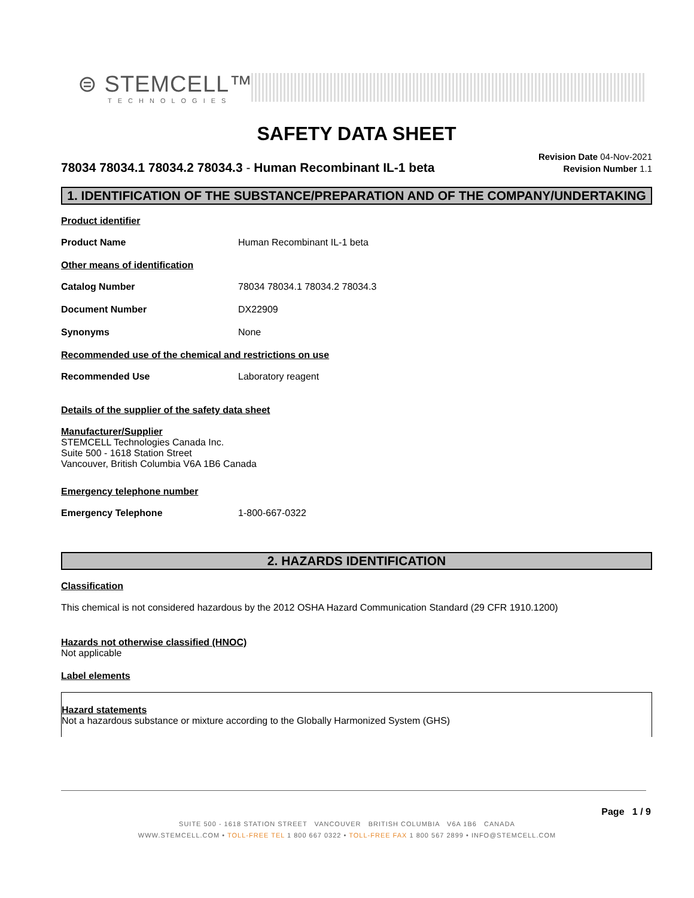⊜ STEMCELL™
TECHNOLOGIES
SAFETY DATA SHEET
78034 78034.1 78034.2 78034.3 - Human Recombinant IL-1 beta
Revision Date 04-Nov-2021
Revision Number 1.1
1. IDENTIFICATION OF THE SUBSTANCE/PREPARATION AND OF THE COMPANY/UNDERTAKING
Product identifier
Product Name Human Recombinant IL-1 beta
Other means of identification
Catalog Number 78034 78034.1 78034.2 78034.3
Document Number DX22909
Synonyms None
Recommended use of the chemical and restrictions on use
Recommended Use Laboratory reagent
Details of the supplier of the safety data sheet
Manufacturer/Supplier
STEMCELL Technologies Canada Inc.
Suite 500 - 1618 Station Street
Vancouver, British Columbia V6A 1B6 Canada
Emergency telephone number
Emergency Telephone 1-800-667-0322
2. HAZARDS IDENTIFICATION
Classification
This chemical is not considered hazardous by the 2012 OSHA Hazard Communication Standard (29 CFR 1910.1200)
Hazards not otherwise classified (HNOC)
Not applicable
Label elements
Hazard statements
Not a hazardous substance or mixture according to the Globally Harmonized System (GHS)
Page 1 / 9
SUITE 500 - 1618 STATION STREET VANCOUVER BRITISH COLUMBIA V6A 1B6 CANADA
WWW.STEMCELL.COM • TOLL-FREE TEL 1 800 667 0322 • TOLL-FREE FAX 1 800 567 2899 • INFO@STEMCELL.COM